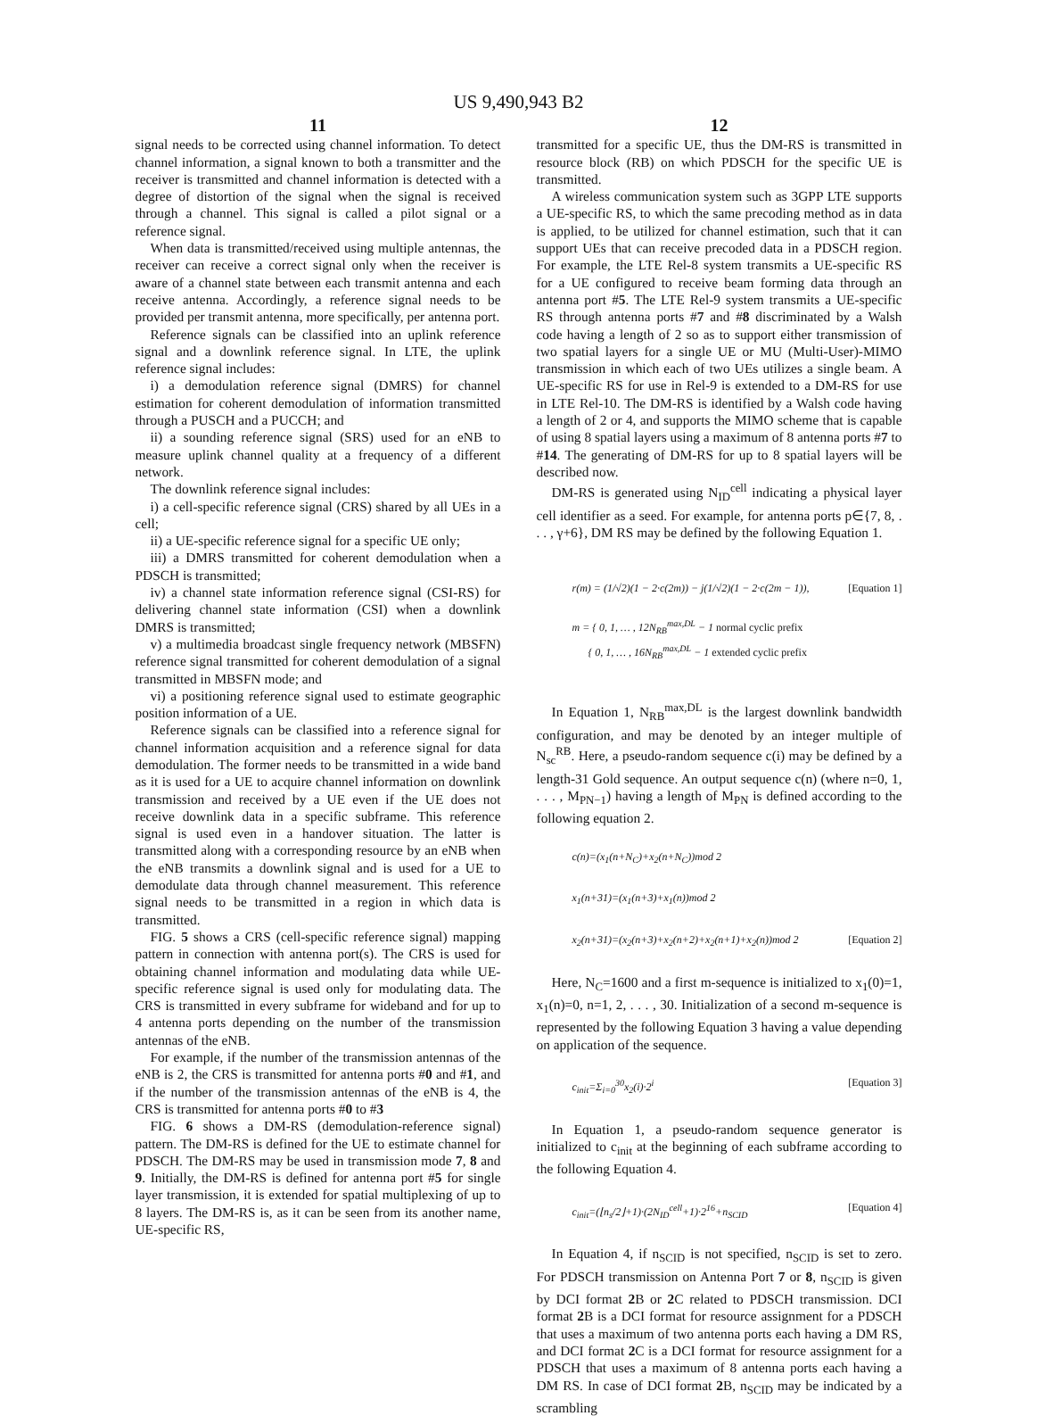US 9,490,943 B2
11
signal needs to be corrected using channel information. To detect channel information, a signal known to both a transmitter and the receiver is transmitted and channel information is detected with a degree of distortion of the signal when the signal is received through a channel. This signal is called a pilot signal or a reference signal.
When data is transmitted/received using multiple antennas, the receiver can receive a correct signal only when the receiver is aware of a channel state between each transmit antenna and each receive antenna. Accordingly, a reference signal needs to be provided per transmit antenna, more specifically, per antenna port.
Reference signals can be classified into an uplink reference signal and a downlink reference signal. In LTE, the uplink reference signal includes:
i) a demodulation reference signal (DMRS) for channel estimation for coherent demodulation of information transmitted through a PUSCH and a PUCCH; and
ii) a sounding reference signal (SRS) used for an eNB to measure uplink channel quality at a frequency of a different network.
The downlink reference signal includes:
i) a cell-specific reference signal (CRS) shared by all UEs in a cell;
ii) a UE-specific reference signal for a specific UE only;
iii) a DMRS transmitted for coherent demodulation when a PDSCH is transmitted;
iv) a channel state information reference signal (CSI-RS) for delivering channel state information (CSI) when a downlink DMRS is transmitted;
v) a multimedia broadcast single frequency network (MBSFN) reference signal transmitted for coherent demodulation of a signal transmitted in MBSFN mode; and
vi) a positioning reference signal used to estimate geographic position information of a UE.
Reference signals can be classified into a reference signal for channel information acquisition and a reference signal for data demodulation. The former needs to be transmitted in a wide band as it is used for a UE to acquire channel information on downlink transmission and received by a UE even if the UE does not receive downlink data in a specific subframe. This reference signal is used even in a handover situation. The latter is transmitted along with a corresponding resource by an eNB when the eNB transmits a downlink signal and is used for a UE to demodulate data through channel measurement. This reference signal needs to be transmitted in a region in which data is transmitted.
FIG. 5 shows a CRS (cell-specific reference signal) mapping pattern in connection with antenna port(s). The CRS is used for obtaining channel information and modulating data while UE-specific reference signal is used only for modulating data. The CRS is transmitted in every subframe for wideband and for up to 4 antenna ports depending on the number of the transmission antennas of the eNB.
For example, if the number of the transmission antennas of the eNB is 2, the CRS is transmitted for antenna ports #0 and #1, and if the number of the transmission antennas of the eNB is 4, the CRS is transmitted for antenna ports #0 to #3
FIG. 6 shows a DM-RS (demodulation-reference signal) pattern. The DM-RS is defined for the UE to estimate channel for PDSCH. The DM-RS may be used in transmission mode 7, 8 and 9. Initially, the DM-RS is defined for antenna port #5 for single layer transmission, it is extended for spatial multiplexing of up to 8 layers. The DM-RS is, as it can be seen from its another name, UE-specific RS,
12
transmitted for a specific UE, thus the DM-RS is transmitted in resource block (RB) on which PDSCH for the specific UE is transmitted.
A wireless communication system such as 3GPP LTE supports a UE-specific RS, to which the same precoding method as in data is applied, to be utilized for channel estimation, such that it can support UEs that can receive precoded data in a PDSCH region. For example, the LTE Rel-8 system transmits a UE-specific RS for a UE configured to receive beam forming data through an antenna port #5. The LTE Rel-9 system transmits a UE-specific RS through antenna ports #7 and #8 discriminated by a Walsh code having a length of 2 so as to support either transmission of two spatial layers for a single UE or MU (Multi-User)-MIMO transmission in which each of two UEs utilizes a single beam. A UE-specific RS for use in Rel-9 is extended to a DM-RS for use in LTE Rel-10. The DM-RS is identified by a Walsh code having a length of 2 or 4, and supports the MIMO scheme that is capable of using 8 spatial layers using a maximum of 8 antenna ports #7 to #14. The generating of DM-RS for up to 8 spatial layers will be described now.
DM-RS is generated using N<sub>ID</sub><sup>cell</sup> indicating a physical layer cell identifier as a seed. For example, for antenna ports p∈{7, 8, . . . , γ+6}, DM RS may be defined by the following Equation 1.
r(m) = (1/√2)(1 − 2·c(2m)) − j(1/√2)(1 − 2·c(2m − 1)),
m = { 0, 1, … , 12N<sub>RB</sub><sup>max,DL</sup> − 1 normal cyclic prefix
{ 0, 1, … , 16N<sub>RB</sub><sup>max,DL</sup> − 1 extended cyclic prefix
[Equation 1]
In Equation 1, N<sub>RB</sub><sup>max,DL</sup> is the largest downlink bandwidth configuration, and may be denoted by an integer multiple of N<sub>sc</sub><sup>RB</sup>. Here, a pseudo-random sequence c(i) may be defined by a length-31 Gold sequence. An output sequence c(n) (where n=0, 1, . . . , M<sub>PN−1</sub>) having a length of M<sub>PN</sub> is defined according to the following equation 2.
c(n)=(x<sub>1</sub>(n+N<sub>C</sub>)+x<sub>2</sub>(n+N<sub>C</sub>))mod 2
x<sub>1</sub>(n+31)=(x<sub>1</sub>(n+3)+x<sub>1</sub>(n))mod 2
x<sub>2</sub>(n+31)=(x<sub>2</sub>(n+3)+x<sub>2</sub>(n+2)+x<sub>2</sub>(n+1)+x<sub>2</sub>(n))mod 2
[Equation 2]
Here, N<sub>C</sub>=1600 and a first m-sequence is initialized to x<sub>1</sub>(0)=1, x<sub>1</sub>(n)=0, n=1, 2, . . . , 30. Initialization of a second m-sequence is represented by the following Equation 3 having a value depending on application of the sequence.
c<sub>init</sub>=Σ<sub>i=0</sub><sup>30</sup>x<sub>2</sub>(i)·2<sup>i</sup> [Equation 3]
In Equation 1, a pseudo-random sequence generator is initialized to c<sub>init</sub> at the beginning of each subframe according to the following Equation 4.
c<sub>init</sub>=(⌊n<sub>s</sub>/2⌋+1)·(2N<sub>ID</sub><sup>cell</sup>+1)·2<sup>16</sup>+n<sub>SCID</sub>
[Equation 4]
In Equation 4, if n<sub>SCID</sub> is not specified, n<sub>SCID</sub> is set to zero. For PDSCH transmission on Antenna Port 7 or 8, n<sub>SCID</sub> is given by DCI format 2 B or 2 C related to PDSCH transmission. DCI format 2 B is a DCI format for resource assignment for a PDSCH that uses a maximum of two antenna ports each having a DM RS, and DCI format 2 C is a DCI format for resource assignment for a PDSCH that uses a maximum of 8 antenna ports each having a DM RS. In case of DCI format 2 B, n<sub>SCID</sub> may be indicated by a scrambling